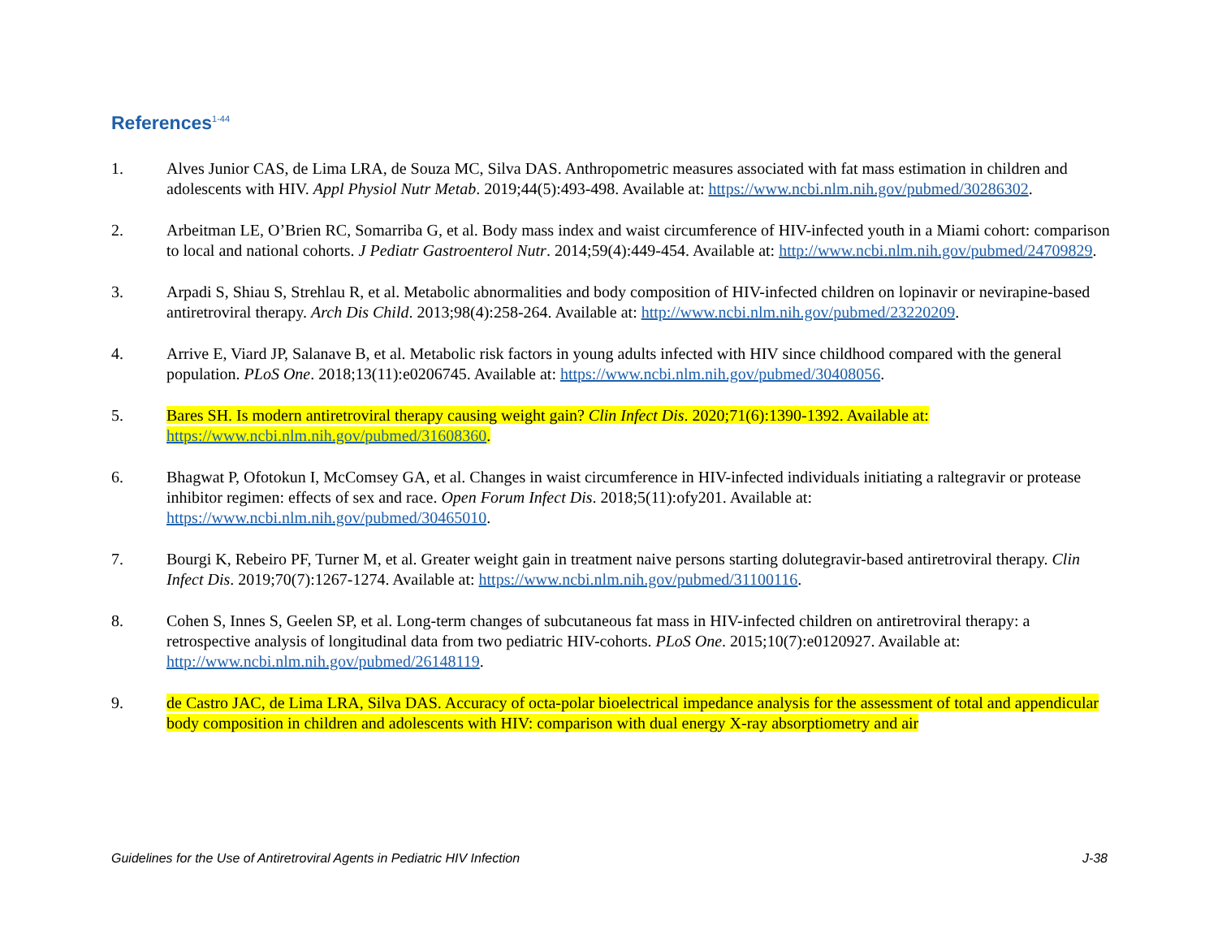References<sup>1-44</sup>
1. Alves Junior CAS, de Lima LRA, de Souza MC, Silva DAS. Anthropometric measures associated with fat mass estimation in children and adolescents with HIV. Appl Physiol Nutr Metab. 2019;44(5):493-498. Available at: https://www.ncbi.nlm.nih.gov/pubmed/30286302.
2. Arbeitman LE, O’Brien RC, Somarriba G, et al. Body mass index and waist circumference of HIV-infected youth in a Miami cohort: comparison to local and national cohorts. J Pediatr Gastroenterol Nutr. 2014;59(4):449-454. Available at: http://www.ncbi.nlm.nih.gov/pubmed/24709829.
3. Arpadi S, Shiau S, Strehlau R, et al. Metabolic abnormalities and body composition of HIV-infected children on lopinavir or nevirapine-based antiretroviral therapy. Arch Dis Child. 2013;98(4):258-264. Available at: http://www.ncbi.nlm.nih.gov/pubmed/23220209.
4. Arrive E, Viard JP, Salanave B, et al. Metabolic risk factors in young adults infected with HIV since childhood compared with the general population. PLoS One. 2018;13(11):e0206745. Available at: https://www.ncbi.nlm.nih.gov/pubmed/30408056.
5. Bares SH. Is modern antiretroviral therapy causing weight gain? Clin Infect Dis. 2020;71(6):1390-1392. Available at: https://www.ncbi.nlm.nih.gov/pubmed/31608360.
6. Bhagwat P, Ofotokun I, McComsey GA, et al. Changes in waist circumference in HIV-infected individuals initiating a raltegravir or protease inhibitor regimen: effects of sex and race. Open Forum Infect Dis. 2018;5(11):ofy201. Available at: https://www.ncbi.nlm.nih.gov/pubmed/30465010.
7. Bourgi K, Rebeiro PF, Turner M, et al. Greater weight gain in treatment naive persons starting dolutegravir-based antiretroviral therapy. Clin Infect Dis. 2019;70(7):1267-1274. Available at: https://www.ncbi.nlm.nih.gov/pubmed/31100116.
8. Cohen S, Innes S, Geelen SP, et al. Long-term changes of subcutaneous fat mass in HIV-infected children on antiretroviral therapy: a retrospective analysis of longitudinal data from two pediatric HIV-cohorts. PLoS One. 2015;10(7):e0120927. Available at: http://www.ncbi.nlm.nih.gov/pubmed/26148119.
9. de Castro JAC, de Lima LRA, Silva DAS. Accuracy of octa-polar bioelectrical impedance analysis for the assessment of total and appendicular body composition in children and adolescents with HIV: comparison with dual energy X-ray absorptiometry and air
Guidelines for the Use of Antiretroviral Agents in Pediatric HIV Infection J-38